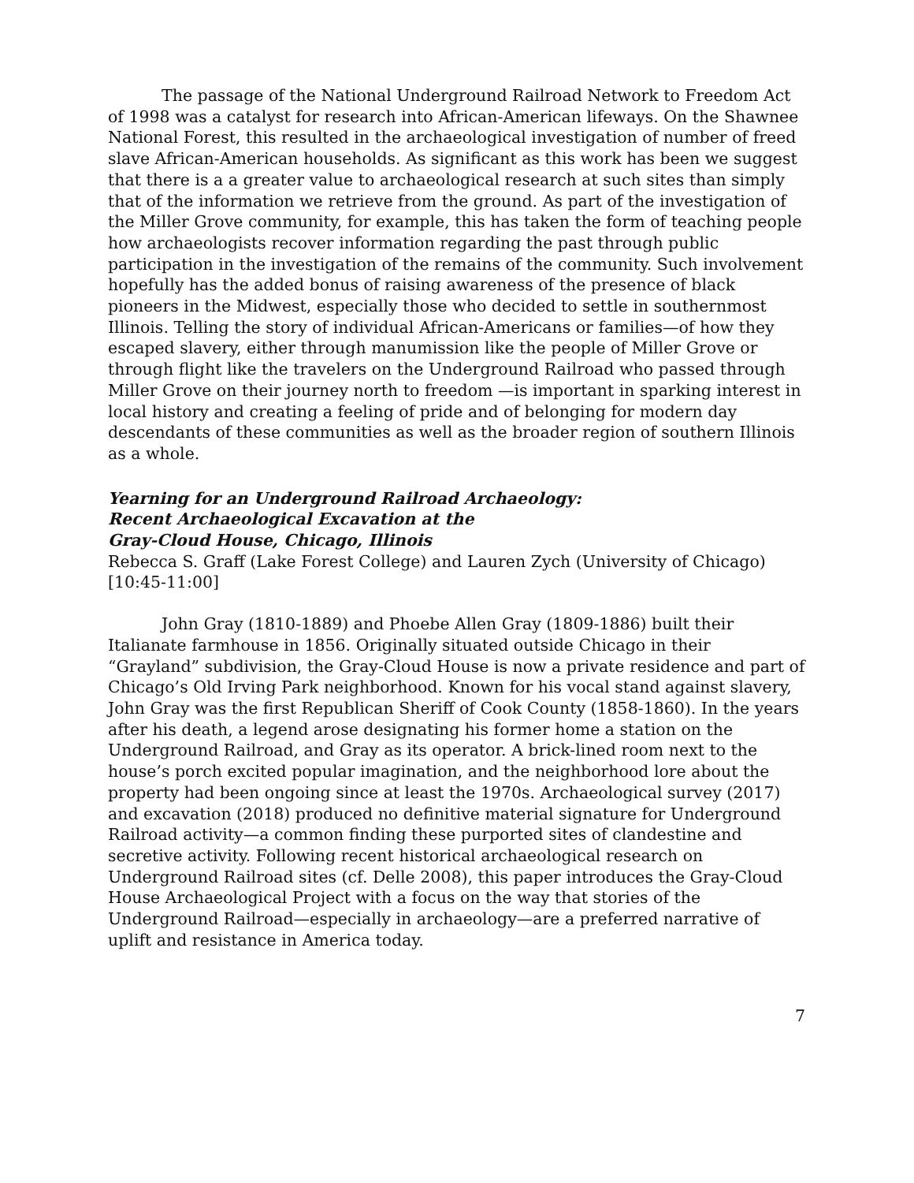The passage of the National Underground Railroad Network to Freedom Act of 1998 was a catalyst for research into African-American lifeways. On the Shawnee National Forest, this resulted in the archaeological investigation of number of freed slave African-American households. As significant as this work has been we suggest that there is a a greater value to archaeological research at such sites than simply that of the information we retrieve from the ground. As part of the investigation of the Miller Grove community, for example, this has taken the form of teaching people how archaeologists recover information regarding the past through public participation in the investigation of the remains of the community. Such involvement hopefully has the added bonus of raising awareness of the presence of black pioneers in the Midwest, especially those who decided to settle in southernmost Illinois. Telling the story of individual African-Americans or families—of how they escaped slavery, either through manumission like the people of Miller Grove or through flight like the travelers on the Underground Railroad who passed through Miller Grove on their journey north to freedom —is important in sparking interest in local history and creating a feeling of pride and of belonging for modern day descendants of these communities as well as the broader region of southern Illinois as a whole.
Yearning for an Underground Railroad Archaeology:
Recent Archaeological Excavation at the
Gray-Cloud House, Chicago, Illinois
Rebecca S. Graff (Lake Forest College) and Lauren Zych (University of Chicago) [10:45-11:00]
John Gray (1810-1889) and Phoebe Allen Gray (1809-1886) built their Italianate farmhouse in 1856. Originally situated outside Chicago in their “Grayland” subdivision, the Gray-Cloud House is now a private residence and part of Chicago’s Old Irving Park neighborhood. Known for his vocal stand against slavery, John Gray was the first Republican Sheriff of Cook County (1858-1860). In the years after his death, a legend arose designating his former home a station on the Underground Railroad, and Gray as its operator. A brick-lined room next to the house’s porch excited popular imagination, and the neighborhood lore about the property had been ongoing since at least the 1970s. Archaeological survey (2017) and excavation (2018) produced no definitive material signature for Underground Railroad activity—a common finding these purported sites of clandestine and secretive activity. Following recent historical archaeological research on Underground Railroad sites (cf. Delle 2008), this paper introduces the Gray-Cloud House Archaeological Project with a focus on the way that stories of the Underground Railroad—especially in archaeology—are a preferred narrative of uplift and resistance in America today.
7